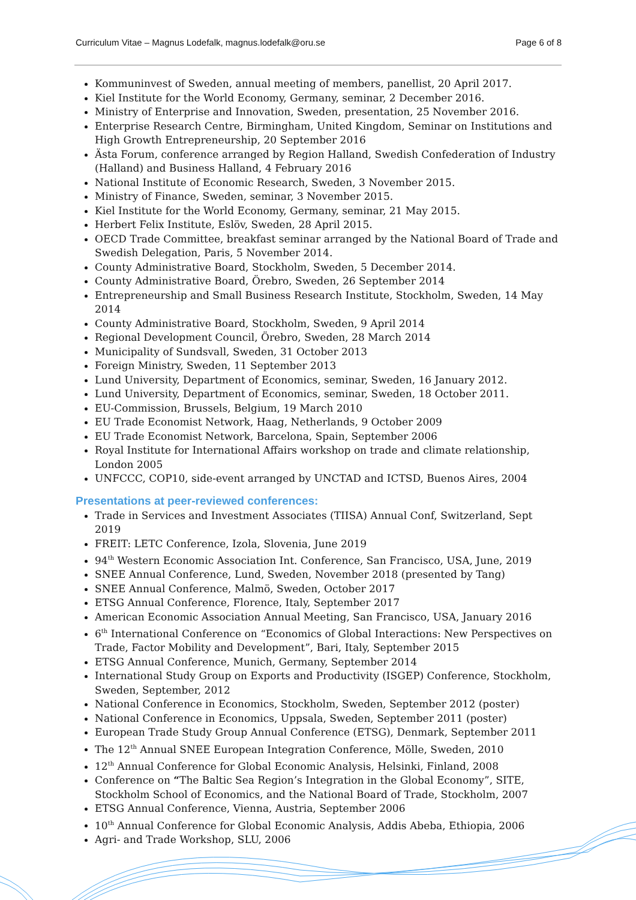Curriculum Vitae – Magnus Lodefalk, magnus.lodefalk@oru.se Page 6 of 8
Kommuninvest of Sweden, annual meeting of members, panellist, 20 April 2017.
Kiel Institute for the World Economy, Germany, seminar, 2 December 2016.
Ministry of Enterprise and Innovation, Sweden, presentation, 25 November 2016.
Enterprise Research Centre, Birmingham, United Kingdom, Seminar on Institutions and High Growth Entrepreneurship, 20 September 2016
Ästa Forum, conference arranged by Region Halland, Swedish Confederation of Industry (Halland) and Business Halland, 4 February 2016
National Institute of Economic Research, Sweden, 3 November 2015.
Ministry of Finance, Sweden, seminar, 3 November 2015.
Kiel Institute for the World Economy, Germany, seminar, 21 May 2015.
Herbert Felix Institute, Eslöv, Sweden, 28 April 2015.
OECD Trade Committee, breakfast seminar arranged by the National Board of Trade and Swedish Delegation, Paris, 5 November 2014.
County Administrative Board, Stockholm, Sweden, 5 December 2014.
County Administrative Board, Örebro, Sweden, 26 September 2014
Entrepreneurship and Small Business Research Institute, Stockholm, Sweden, 14 May 2014
County Administrative Board, Stockholm, Sweden, 9 April 2014
Regional Development Council, Örebro, Sweden, 28 March 2014
Municipality of Sundsvall, Sweden, 31 October 2013
Foreign Ministry, Sweden, 11 September 2013
Lund University, Department of Economics, seminar, Sweden, 16 January 2012.
Lund University, Department of Economics, seminar, Sweden, 18 October 2011.
EU-Commission, Brussels, Belgium, 19 March 2010
EU Trade Economist Network, Haag, Netherlands, 9 October 2009
EU Trade Economist Network, Barcelona, Spain, September 2006
Royal Institute for International Affairs workshop on trade and climate relationship, London 2005
UNFCCC, COP10, side-event arranged by UNCTAD and ICTSD, Buenos Aires, 2004
Presentations at peer-reviewed conferences:
Trade in Services and Investment Associates (TIISA) Annual Conf, Switzerland, Sept 2019
FREIT: LETC Conference, Izola, Slovenia, June 2019
94<sup>th</sup> Western Economic Association Int. Conference, San Francisco, USA, June, 2019
SNEE Annual Conference, Lund, Sweden, November 2018 (presented by Tang)
SNEE Annual Conference, Malmö, Sweden, October 2017
ETSG Annual Conference, Florence, Italy, September 2017
American Economic Association Annual Meeting, San Francisco, USA, January 2016
6<sup>th</sup> International Conference on “Economics of Global Interactions: New Perspectives on Trade, Factor Mobility and Development”, Bari, Italy, September 2015
ETSG Annual Conference, Munich, Germany, September 2014
International Study Group on Exports and Productivity (ISGEP) Conference, Stockholm, Sweden, September, 2012
National Conference in Economics, Stockholm, Sweden, September 2012 (poster)
National Conference in Economics, Uppsala, Sweden, September 2011 (poster)
European Trade Study Group Annual Conference (ETSG), Denmark, September 2011
The 12<sup>th</sup> Annual SNEE European Integration Conference, Mölle, Sweden, 2010
12<sup>th</sup> Annual Conference for Global Economic Analysis, Helsinki, Finland, 2008
Conference on “The Baltic Sea Region’s Integration in the Global Economy”, SITE, Stockholm School of Economics, and the National Board of Trade, Stockholm, 2007
ETSG Annual Conference, Vienna, Austria, September 2006
10<sup>th</sup> Annual Conference for Global Economic Analysis, Addis Abeba, Ethiopia, 2006
Agri- and Trade Workshop, SLU, 2006